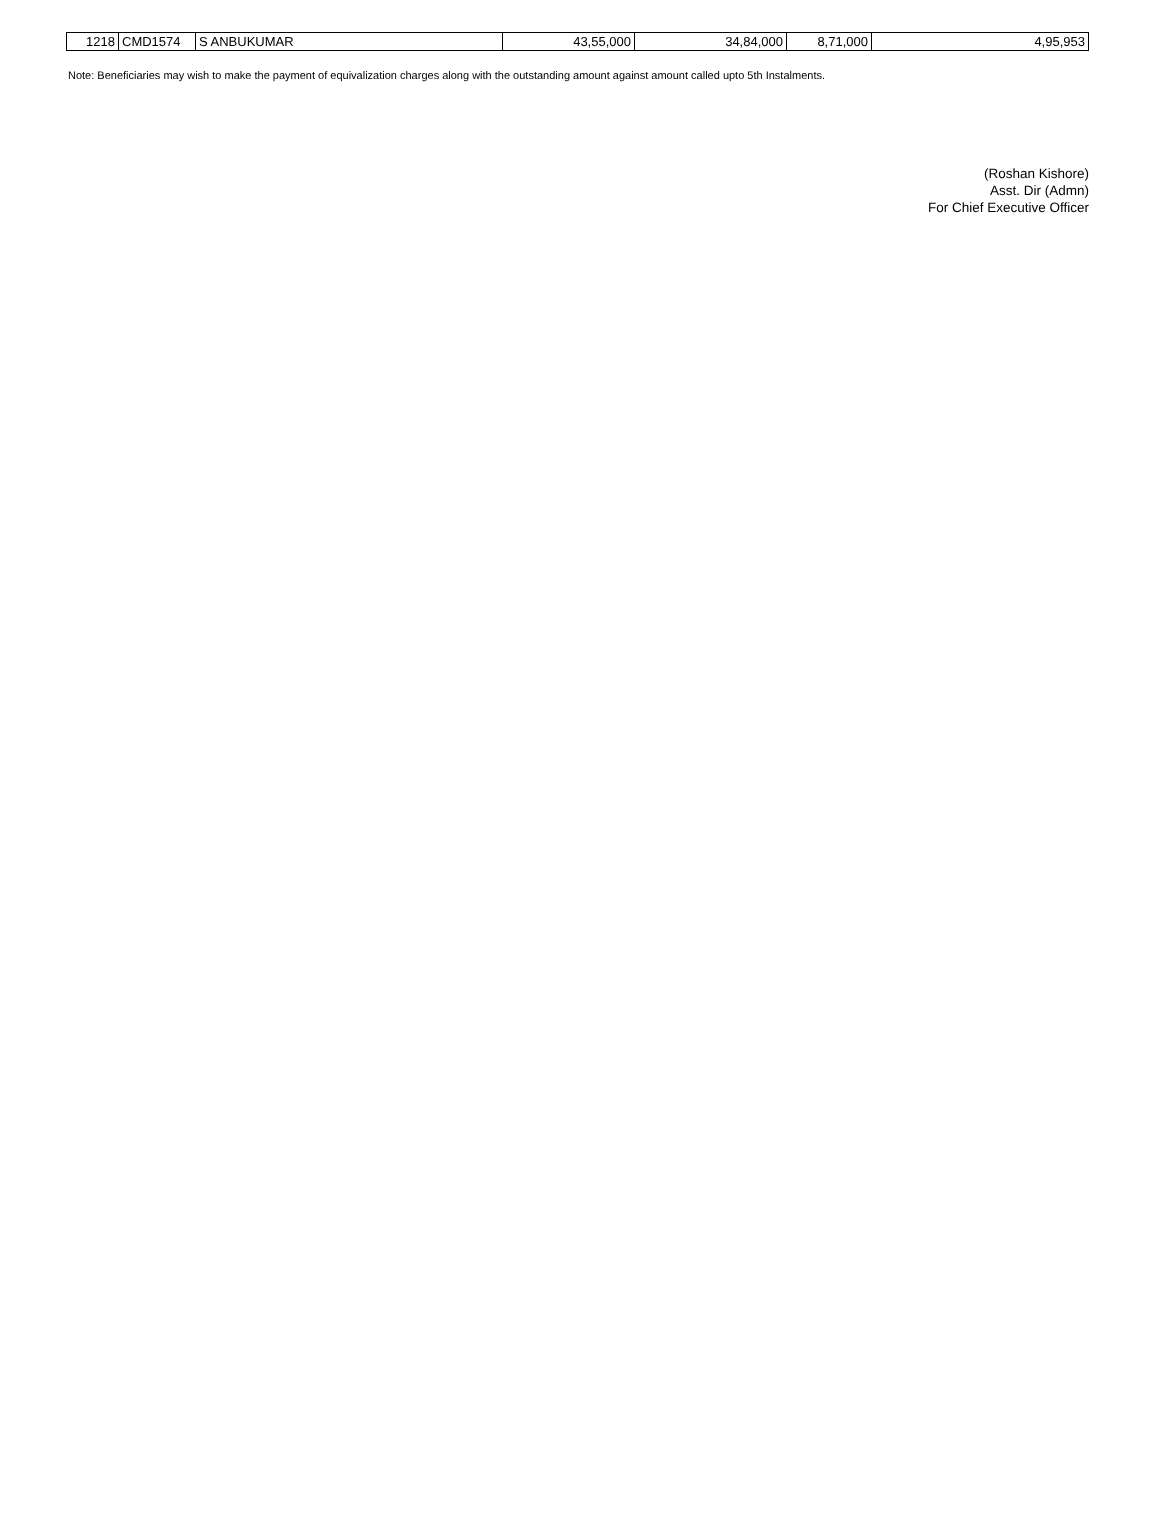| 1218 | CMD1574 | S ANBUKUMAR | 43,55,000 | 34,84,000 | 8,71,000 | 4,95,953 |
Note: Beneficiaries may wish to make the payment of equivalization charges along with the outstanding amount against amount called upto 5th Instalments.
(Roshan Kishore)
Asst. Dir (Admn)
For Chief Executive Officer